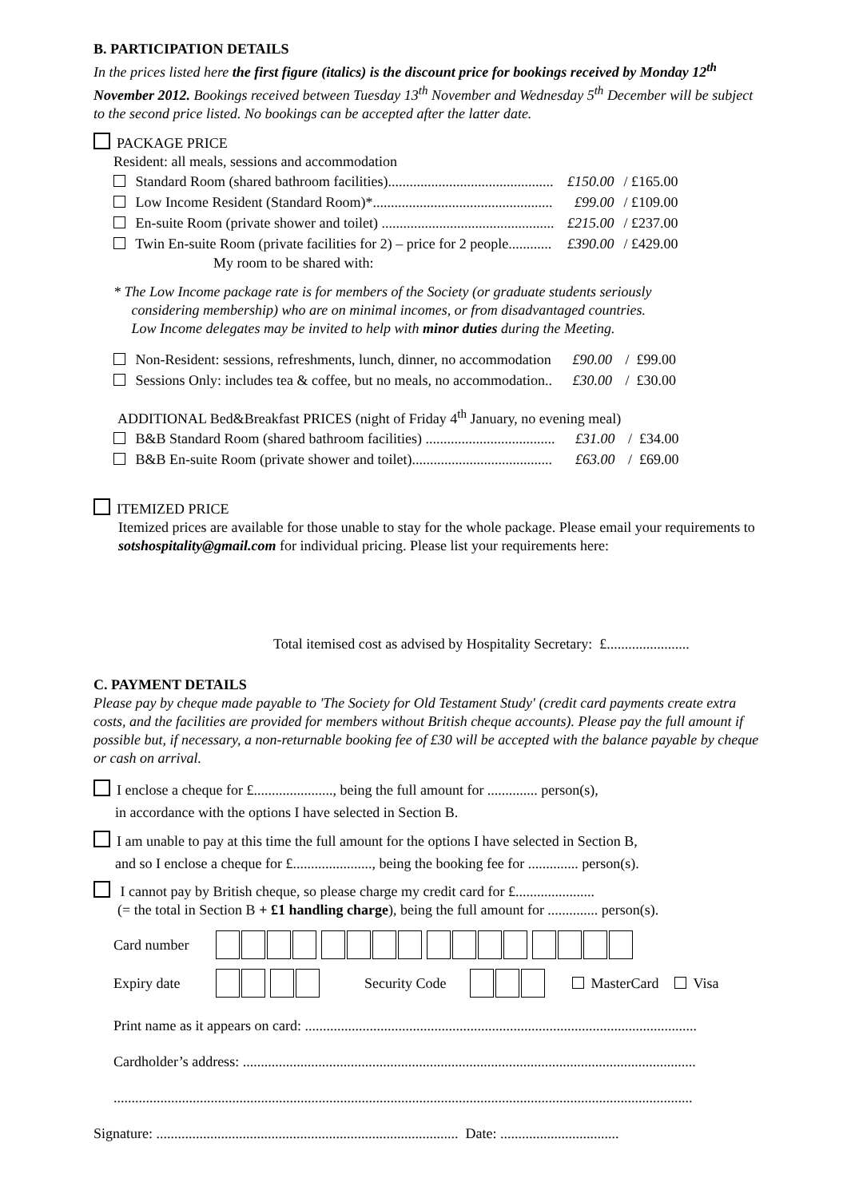B. PARTICIPATION DETAILS
In the prices listed here the first figure (italics) is the discount price for bookings received by Monday 12<sup>th</sup> November 2012. Bookings received between Tuesday 13<sup>th</sup> November and Wednesday 5<sup>th</sup> December will be subject to the second price listed. No bookings can be accepted after the latter date.
PACKAGE PRICE
Resident: all meals, sessions and accommodation
| Standard Room (shared bathroom facilities).............................................. | £150.00 | / £165.00 |
| Low Income Resident (Standard Room)*.................................................. | £99.00 | / £109.00 |
| En-suite Room (private shower and toilet) ................................................ | £215.00 | / £237.00 |
| Twin En-suite Room (private facilities for 2) – price for 2 people............ My room to be shared with: | £390.00 | / £429.00 |
* The Low Income package rate is for members of the Society (or graduate students seriously
considering membership) who are on minimal incomes, or from disadvantaged countries.
Low Income delegates may be invited to help with minor duties during the Meeting.
| Non-Resident: sessions, refreshments, lunch, dinner, no accommodation | £90.00 | / £99.00 |
| Sessions Only: includes tea & coffee, but no meals, no accommodation.. | £30.00 | / £30.00 |
ADDITIONAL Bed&Breakfast PRICES (night of Friday 4<sup>th</sup> January, no evening meal)
| B&B Standard Room (shared bathroom facilities) .................................... | £31.00 | / £34.00 |
| B&B En-suite Room (private shower and toilet)....................................... | £63.00 | / £69.00 |
ITEMIZED PRICE
Itemized prices are available for those unable to stay for the whole package. Please email your requirements to sotshospitality@gmail.com for individual pricing. Please list your requirements here:
Total itemised cost as advised by Hospitality Secretary: £.......................
C. PAYMENT DETAILS
Please pay by cheque made payable to 'The Society for Old Testament Study' (credit card payments create extra costs, and the facilities are provided for members without British cheque accounts). Please pay the full amount if possible but, if necessary, a non-returnable booking fee of £30 will be accepted with the balance payable by cheque or cash on arrival.
I enclose a cheque for £......................, being the full amount for .............. person(s),
in accordance with the options I have selected in Section B.
I am unable to pay at this time the full amount for the options I have selected in Section B,
and so I enclose a cheque for £......................, being the booking fee for .............. person(s).
I cannot pay by British cheque, so please charge my credit card for £......................
(= the total in Section B + £1 handling charge), being the full amount for .............. person(s).
Card number
Expiry date Security Code MasterCard Visa
Print name as it appears on card: .............................................................................................................
Cardholder’s address: ..............................................................................................................................
.................................................................................................................................................................
Signature: .................................................................................... Date: .................................